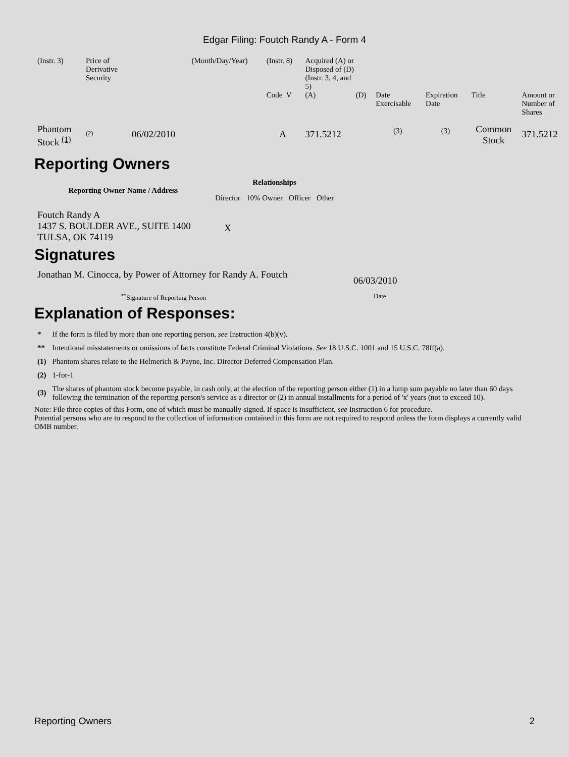Edgar Filing: Foutch Randy A - Form 4
| (Instr. 3) | Price of Derivative Security | | (Month/Day/Year) | (Instr. 8) | Acquired (A) or Disposed of (D) (Instr. 3, 4, and 5) | | | | | |
| | | | | Code V | (A) | (D) | Date Exercisable | Expiration Date | Title | Amount or Number of Shares |
| Phantom Stock <sup>(1)</sup> | (2) | 06/02/2010 | | A | 371.5212 | | (3) | (3) | Common Stock | 371.5212 |
Reporting Owners
| Reporting Owner Name / Address | Relationships | | | |
| --- | --- | --- | --- | --- |
| | Director | 10% Owner | Officer | Other |
| Foutch Randy A 1437 S. BOULDER AVE., SUITE 1400 TULSA, OK 74119 | X | | | |
Signatures
| Jonathan M. Cinocca, by Power of Attorney for Randy A. Foutch | 06/03/2010 |
| <sup>**</sup> Signature of Reporting Person | Date |
Explanation of Responses:
| * | If the form is filed by more than one reporting person, see Instruction 4(b)(v). |
| ** | Intentional misstatements or omissions of facts constitute Federal Criminal Violations. See 18 U.S.C. 1001 and 15 U.S.C. 78ff(a). |
| (1) | Phantom shares relate to the Helmerich & Payne, Inc. Director Deferred Compensation Plan. |
| (2) | 1-for-1 |
| (3) | The shares of phantom stock become payable, in cash only, at the election of the reporting person either (1) in a lump sum payable no later than 60 days following the termination of the reporting person's service as a director or (2) in annual installments for a period of 'x' years (not to exceed 10). |
Note: File three copies of this Form, one of which must be manually signed. If space is insufficient, see Instruction 6 for procedure.
Potential persons who are to respond to the collection of information contained in this form are not required to respond unless the form displays a currently valid OMB number.
Reporting Owners 2